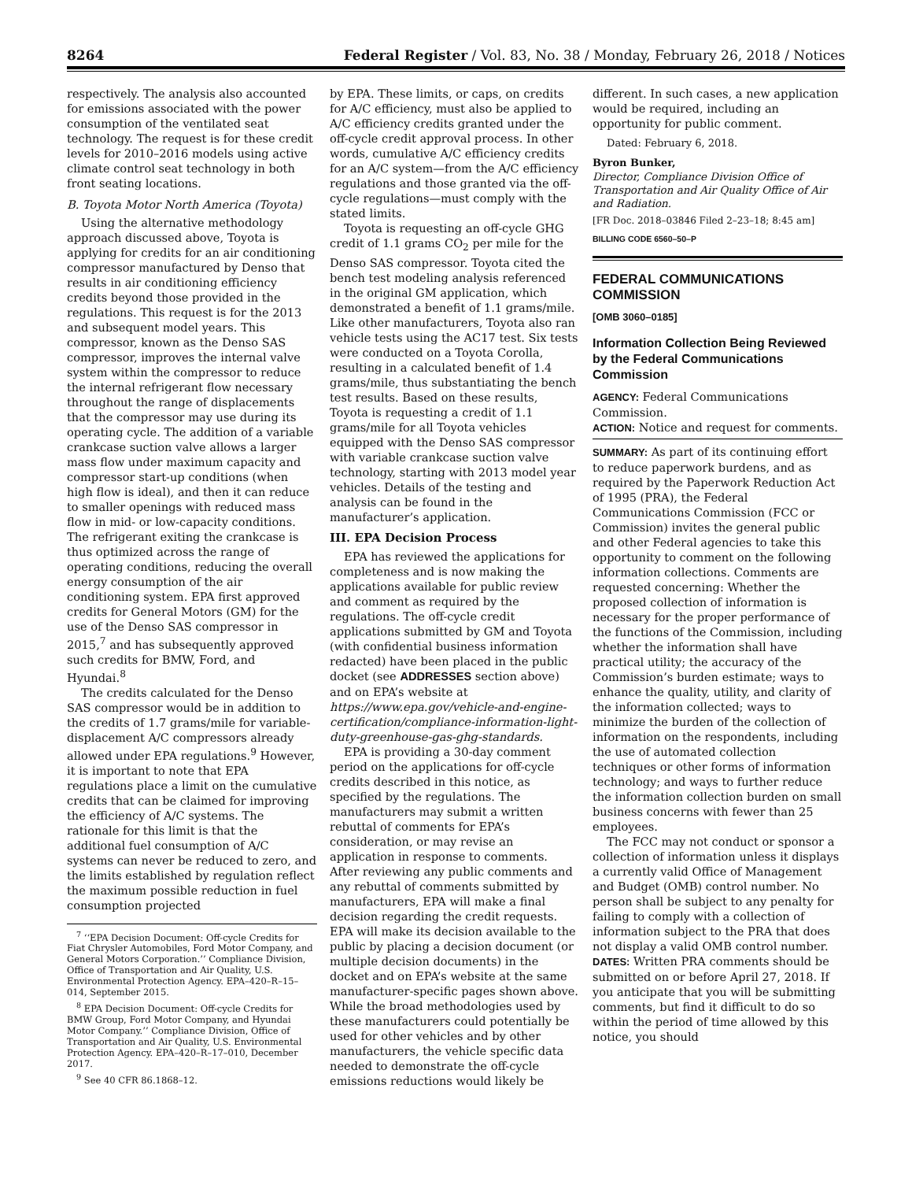8264 Federal Register / Vol. 83, No. 38 / Monday, February 26, 2018 / Notices
respectively. The analysis also accounted for emissions associated with the power consumption of the ventilated seat technology. The request is for these credit levels for 2010–2016 models using active climate control seat technology in both front seating locations.
B. Toyota Motor North America (Toyota)
Using the alternative methodology approach discussed above, Toyota is applying for credits for an air conditioning compressor manufactured by Denso that results in air conditioning efficiency credits beyond those provided in the regulations. This request is for the 2013 and subsequent model years. This compressor, known as the Denso SAS compressor, improves the internal valve system within the compressor to reduce the internal refrigerant flow necessary throughout the range of displacements that the compressor may use during its operating cycle. The addition of a variable crankcase suction valve allows a larger mass flow under maximum capacity and compressor start-up conditions (when high flow is ideal), and then it can reduce to smaller openings with reduced mass flow in mid- or low-capacity conditions. The refrigerant exiting the crankcase is thus optimized across the range of operating conditions, reducing the overall energy consumption of the air conditioning system. EPA first approved credits for General Motors (GM) for the use of the Denso SAS compressor in 2015,<sup>7</sup> and has subsequently approved such credits for BMW, Ford, and Hyundai.<sup>8</sup>
The credits calculated for the Denso SAS compressor would be in addition to the credits of 1.7 grams/mile for variable-displacement A/C compressors already allowed under EPA regulations.<sup>9</sup> However, it is important to note that EPA regulations place a limit on the cumulative credits that can be claimed for improving the efficiency of A/C systems. The rationale for this limit is that the additional fuel consumption of A/C systems can never be reduced to zero, and the limits established by regulation reflect the maximum possible reduction in fuel consumption projected
<sup>7</sup> ‘‘EPA Decision Document: Off-cycle Credits for Fiat Chrysler Automobiles, Ford Motor Company, and General Motors Corporation.’’ Compliance Division, Office of Transportation and Air Quality, U.S. Environmental Protection Agency. EPA–420–R–15–014, September 2015.
<sup>8</sup> EPA Decision Document: Off-cycle Credits for BMW Group, Ford Motor Company, and Hyundai Motor Company.’’ Compliance Division, Office of Transportation and Air Quality, U.S. Environmental Protection Agency. EPA–420–R–17–010, December 2017.
<sup>9</sup> See 40 CFR 86.1868–12.
by EPA. These limits, or caps, on credits for A/C efficiency, must also be applied to A/C efficiency credits granted under the off-cycle credit approval process. In other words, cumulative A/C efficiency credits for an A/C system—from the A/C efficiency regulations and those granted via the off-cycle regulations—must comply with the stated limits.
Toyota is requesting an off-cycle GHG credit of 1.1 grams CO<sub>2</sub> per mile for the Denso SAS compressor. Toyota cited the bench test modeling analysis referenced in the original GM application, which demonstrated a benefit of 1.1 grams/mile. Like other manufacturers, Toyota also ran vehicle tests using the AC17 test. Six tests were conducted on a Toyota Corolla, resulting in a calculated benefit of 1.4 grams/mile, thus substantiating the bench test results. Based on these results, Toyota is requesting a credit of 1.1 grams/mile for all Toyota vehicles equipped with the Denso SAS compressor with variable crankcase suction valve technology, starting with 2013 model year vehicles. Details of the testing and analysis can be found in the manufacturer’s application.
III. EPA Decision Process
EPA has reviewed the applications for completeness and is now making the applications available for public review and comment as required by the regulations. The off-cycle credit applications submitted by GM and Toyota (with confidential business information redacted) have been placed in the public docket (see ADDRESSES section above) and on EPA’s website at https://www.epa.gov/vehicle-and-engine-certification/compliance-information-light-duty-greenhouse-gas-ghg-standards.
EPA is providing a 30-day comment period on the applications for off-cycle credits described in this notice, as specified by the regulations. The manufacturers may submit a written rebuttal of comments for EPA’s consideration, or may revise an application in response to comments. After reviewing any public comments and any rebuttal of comments submitted by manufacturers, EPA will make a final decision regarding the credit requests. EPA will make its decision available to the public by placing a decision document (or multiple decision documents) in the docket and on EPA’s website at the same manufacturer-specific pages shown above. While the broad methodologies used by these manufacturers could potentially be used for other vehicles and by other manufacturers, the vehicle specific data needed to demonstrate the off-cycle emissions reductions would likely be
different. In such cases, a new application would be required, including an opportunity for public comment.
Dated: February 6, 2018.
Byron Bunker,
Director, Compliance Division Office of Transportation and Air Quality Office of Air and Radiation.
[FR Doc. 2018–03846 Filed 2–23–18; 8:45 am]
BILLING CODE 6560–50–P
FEDERAL COMMUNICATIONS COMMISSION
[OMB 3060–0185]
Information Collection Being Reviewed by the Federal Communications Commission
AGENCY: Federal Communications Commission.
ACTION: Notice and request for comments.
SUMMARY: As part of its continuing effort to reduce paperwork burdens, and as required by the Paperwork Reduction Act of 1995 (PRA), the Federal Communications Commission (FCC or Commission) invites the general public and other Federal agencies to take this opportunity to comment on the following information collections. Comments are requested concerning: Whether the proposed collection of information is necessary for the proper performance of the functions of the Commission, including whether the information shall have practical utility; the accuracy of the Commission’s burden estimate; ways to enhance the quality, utility, and clarity of the information collected; ways to minimize the burden of the collection of information on the respondents, including the use of automated collection techniques or other forms of information technology; and ways to further reduce the information collection burden on small business concerns with fewer than 25 employees.
The FCC may not conduct or sponsor a collection of information unless it displays a currently valid Office of Management and Budget (OMB) control number. No person shall be subject to any penalty for failing to comply with a collection of information subject to the PRA that does not display a valid OMB control number.
DATES: Written PRA comments should be submitted on or before April 27, 2018. If you anticipate that you will be submitting comments, but find it difficult to do so within the period of time allowed by this notice, you should